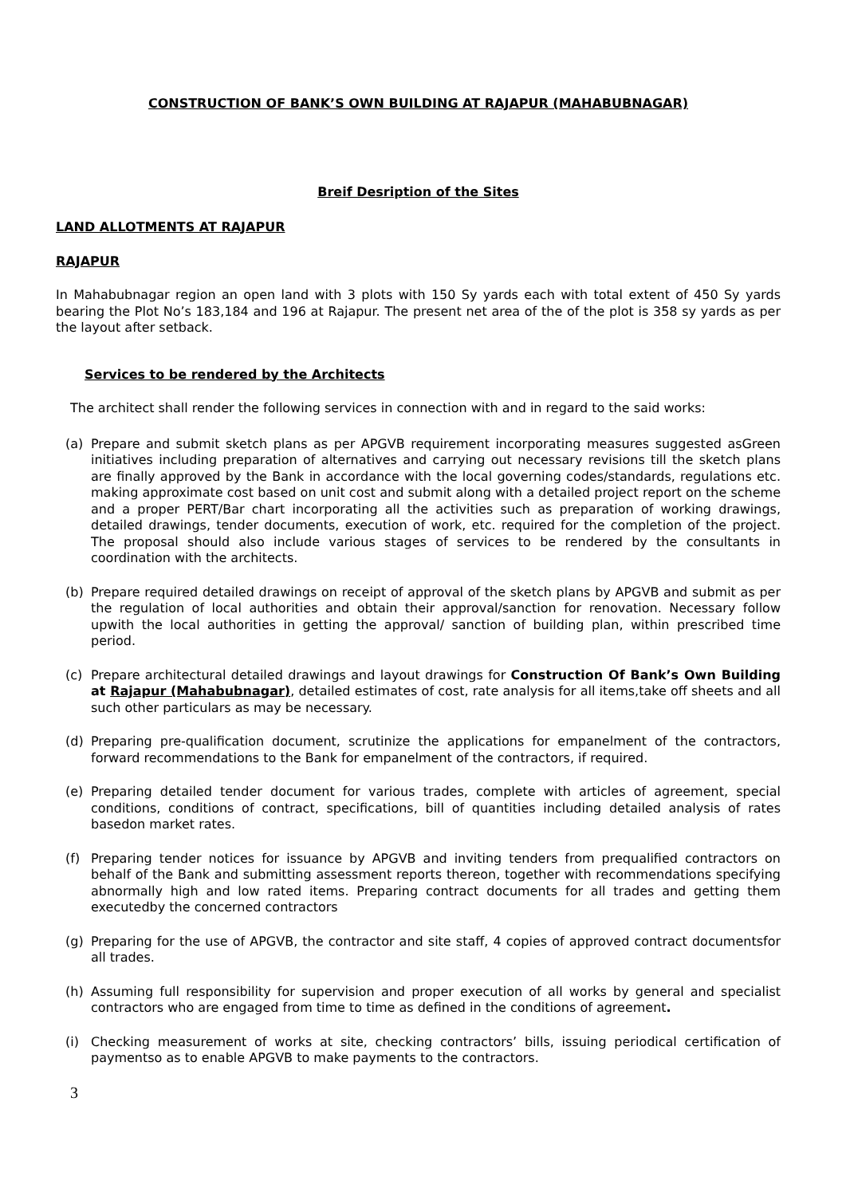CONSTRUCTION OF BANK’S OWN BUILDING AT RAJAPUR (MAHABUBNAGAR)
Breif Desription of the Sites
LAND ALLOTMENTS AT RAJAPUR
RAJAPUR
In Mahabubnagar region an open land with 3 plots with 150 Sy yards each with total extent of 450 Sy yards bearing the Plot No’s 183,184 and 196 at Rajapur. The present net area of the of the plot is 358 sy yards as per the layout after setback.
Services to be rendered by the Architects
The architect shall render the following services in connection with and in regard to the said works:
(a) Prepare and submit sketch plans as per APGVB requirement incorporating measures suggested asGreen initiatives including preparation of alternatives and carrying out necessary revisions till the sketch plans are finally approved by the Bank in accordance with the local governing codes/standards, regulations etc. making approximate cost based on unit cost and submit along with a detailed project report on the scheme and a proper PERT/Bar chart incorporating all the activities such as preparation of working drawings, detailed drawings, tender documents, execution of work, etc. required for the completion of the project. The proposal should also include various stages of services to be rendered by the consultants in coordination with the architects.
(b) Prepare required detailed drawings on receipt of approval of the sketch plans by APGVB and submit as per the regulation of local authorities and obtain their approval/sanction for renovation. Necessary follow upwith the local authorities in getting the approval/ sanction of building plan, within prescribed time period.
(c) Prepare architectural detailed drawings and layout drawings for Construction Of Bank’s Own Building at Rajapur (Mahabubnagar), detailed estimates of cost, rate analysis for all items,take off sheets and all such other particulars as may be necessary.
(d) Preparing pre-qualification document, scrutinize the applications for empanelment of the contractors, forward recommendations to the Bank for empanelment of the contractors, if required.
(e) Preparing detailed tender document for various trades, complete with articles of agreement, special conditions, conditions of contract, specifications, bill of quantities including detailed analysis of rates basedon market rates.
(f) Preparing tender notices for issuance by APGVB and inviting tenders from prequalified contractors on behalf of the Bank and submitting assessment reports thereon, together with recommendations specifying abnormally high and low rated items. Preparing contract documents for all trades and getting them executedby the concerned contractors
(g) Preparing for the use of APGVB, the contractor and site staff, 4 copies of approved contract documentsfor all trades.
(h) Assuming full responsibility for supervision and proper execution of all works by general and specialist contractors who are engaged from time to time as defined in the conditions of agreement.
(i) Checking measurement of works at site, checking contractors’ bills, issuing periodical certification of paymentso as to enable APGVB to make payments to the contractors.
3